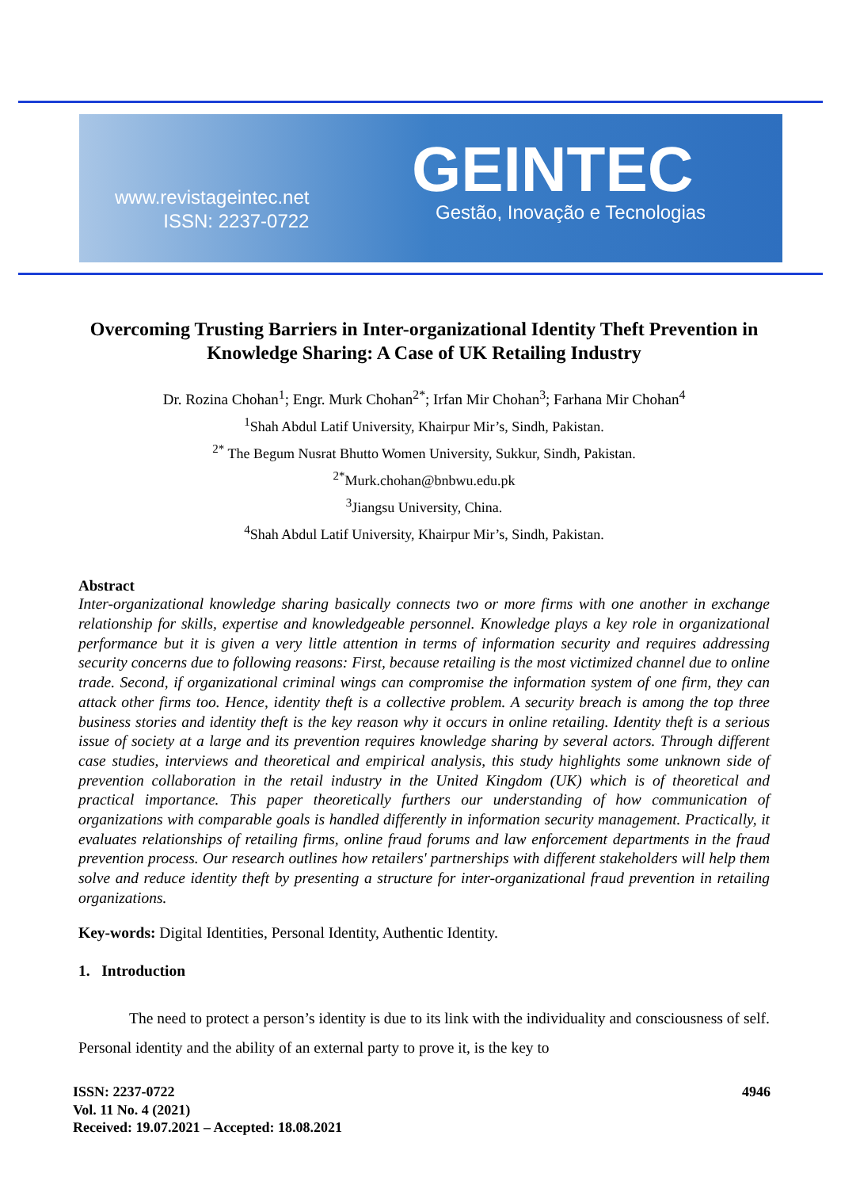www.revistageintec.net
ISSN: 2237-0722
GEINTEC
Gestão, Inovação e Tecnologias
Overcoming Trusting Barriers in Inter-organizational Identity Theft Prevention in Knowledge Sharing: A Case of UK Retailing Industry
Dr. Rozina Chohan<sup>1</sup>; Engr. Murk Chohan<sup>2*</sup>; Irfan Mir Chohan<sup>3</sup>; Farhana Mir Chohan<sup>4</sup>
<sup>1</sup> Shah Abdul Latif University, Khairpur Mir’s, Sindh, Pakistan.
<sup>2*</sup> The Begum Nusrat Bhutto Women University, Sukkur, Sindh, Pakistan.
<sup>2*</sup>Murk.chohan@bnbwu.edu.pk
<sup>3</sup> Jiangsu University, China.
<sup>4</sup> Shah Abdul Latif University, Khairpur Mir’s, Sindh, Pakistan.
Abstract
Inter-organizational knowledge sharing basically connects two or more firms with one another in exchange relationship for skills, expertise and knowledgeable personnel. Knowledge plays a key role in organizational performance but it is given a very little attention in terms of information security and requires addressing security concerns due to following reasons: First, because retailing is the most victimized channel due to online trade. Second, if organizational criminal wings can compromise the information system of one firm, they can attack other firms too. Hence, identity theft is a collective problem. A security breach is among the top three business stories and identity theft is the key reason why it occurs in online retailing. Identity theft is a serious issue of society at a large and its prevention requires knowledge sharing by several actors. Through different case studies, interviews and theoretical and empirical analysis, this study highlights some unknown side of prevention collaboration in the retail industry in the United Kingdom (UK) which is of theoretical and practical importance. This paper theoretically furthers our understanding of how communication of organizations with comparable goals is handled differently in information security management. Practically, it evaluates relationships of retailing firms, online fraud forums and law enforcement departments in the fraud prevention process. Our research outlines how retailers' partnerships with different stakeholders will help them solve and reduce identity theft by presenting a structure for inter-organizational fraud prevention in retailing organizations.
Key-words: Digital Identities, Personal Identity, Authentic Identity.
1. Introduction
The need to protect a person’s identity is due to its link with the individuality and consciousness of self. Personal identity and the ability of an external party to prove it, is the key to
ISSN: 2237-0722
Vol. 11 No. 4 (2021)
Received: 19.07.2021 – Accepted: 18.08.2021
4946